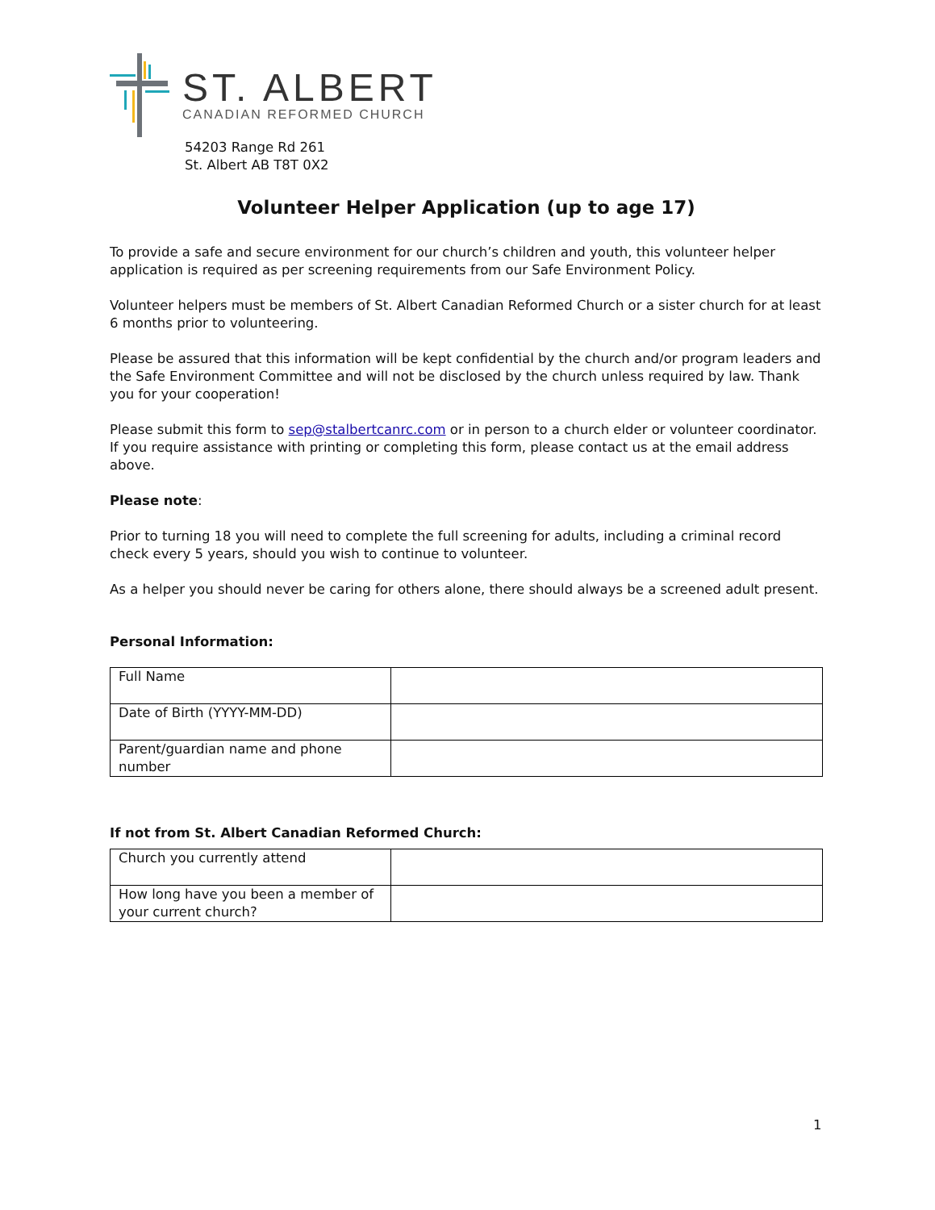ST. ALBERT
CANADIAN REFORMED CHURCH
54203 Range Rd 261
St. Albert AB T8T 0X2
Volunteer Helper Application (up to age 17)
To provide a safe and secure environment for our church’s children and youth, this volunteer helper application is required as per screening requirements from our Safe Environment Policy.
Volunteer helpers must be members of St. Albert Canadian Reformed Church or a sister church for at least 6 months prior to volunteering.
Please be assured that this information will be kept confidential by the church and/or program leaders and the Safe Environment Committee and will not be disclosed by the church unless required by law. Thank you for your cooperation!
Please submit this form to sep@stalbertcanrc.com or in person to a church elder or volunteer coordinator. If you require assistance with printing or completing this form, please contact us at the email address above.
Please note:
Prior to turning 18 you will need to complete the full screening for adults, including a criminal record check every 5 years, should you wish to continue to volunteer.
As a helper you should never be caring for others alone, there should always be a screened adult present.
Personal Information:
| Full Name | |
| Date of Birth (YYYY-MM-DD) | |
| Parent/guardian name and phone number | |
If not from St. Albert Canadian Reformed Church:
| Church you currently attend | |
| How long have you been a member of your current church? | |
1